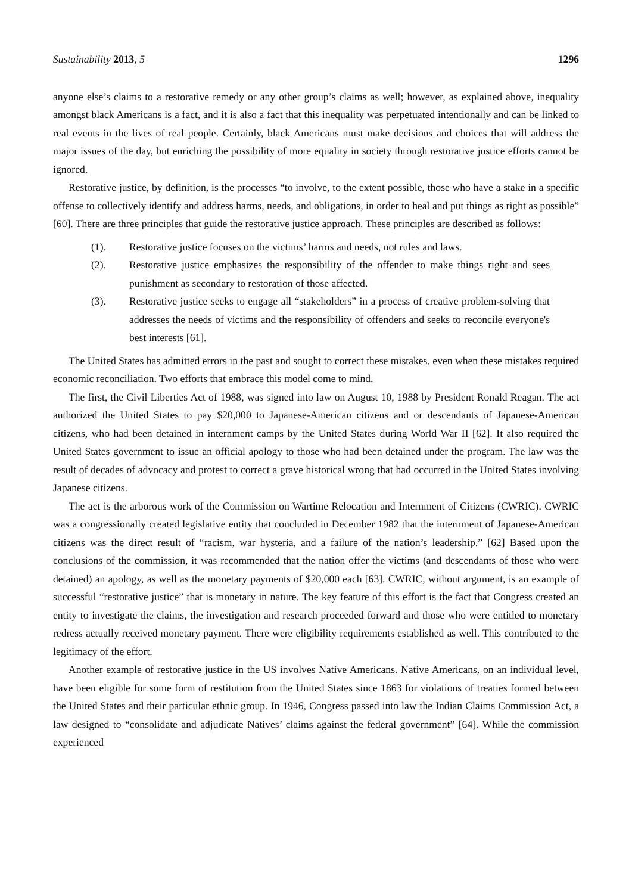Sustainability 2013, 5 1296
anyone else’s claims to a restorative remedy or any other group’s claims as well; however, as explained above, inequality amongst black Americans is a fact, and it is also a fact that this inequality was perpetuated intentionally and can be linked to real events in the lives of real people. Certainly, black Americans must make decisions and choices that will address the major issues of the day, but enriching the possibility of more equality in society through restorative justice efforts cannot be ignored.
Restorative justice, by definition, is the processes “to involve, to the extent possible, those who have a stake in a specific offense to collectively identify and address harms, needs, and obligations, in order to heal and put things as right as possible” [60]. There are three principles that guide the restorative justice approach. These principles are described as follows:
(1). Restorative justice focuses on the victims’ harms and needs, not rules and laws.
(2). Restorative justice emphasizes the responsibility of the offender to make things right and sees punishment as secondary to restoration of those affected.
(3). Restorative justice seeks to engage all “stakeholders” in a process of creative problem-solving that addresses the needs of victims and the responsibility of offenders and seeks to reconcile everyone's best interests [61].
The United States has admitted errors in the past and sought to correct these mistakes, even when these mistakes required economic reconciliation. Two efforts that embrace this model come to mind.
The first, the Civil Liberties Act of 1988, was signed into law on August 10, 1988 by President Ronald Reagan. The act authorized the United States to pay $20,000 to Japanese-American citizens and or descendants of Japanese-American citizens, who had been detained in internment camps by the United States during World War II [62]. It also required the United States government to issue an official apology to those who had been detained under the program. The law was the result of decades of advocacy and protest to correct a grave historical wrong that had occurred in the United States involving Japanese citizens.
The act is the arborous work of the Commission on Wartime Relocation and Internment of Citizens (CWRIC). CWRIC was a congressionally created legislative entity that concluded in December 1982 that the internment of Japanese-American citizens was the direct result of “racism, war hysteria, and a failure of the nation’s leadership.” [62] Based upon the conclusions of the commission, it was recommended that the nation offer the victims (and descendants of those who were detained) an apology, as well as the monetary payments of $20,000 each [63]. CWRIC, without argument, is an example of successful “restorative justice” that is monetary in nature. The key feature of this effort is the fact that Congress created an entity to investigate the claims, the investigation and research proceeded forward and those who were entitled to monetary redress actually received monetary payment. There were eligibility requirements established as well. This contributed to the legitimacy of the effort.
Another example of restorative justice in the US involves Native Americans. Native Americans, on an individual level, have been eligible for some form of restitution from the United States since 1863 for violations of treaties formed between the United States and their particular ethnic group. In 1946, Congress passed into law the Indian Claims Commission Act, a law designed to “consolidate and adjudicate Natives’ claims against the federal government” [64]. While the commission experienced